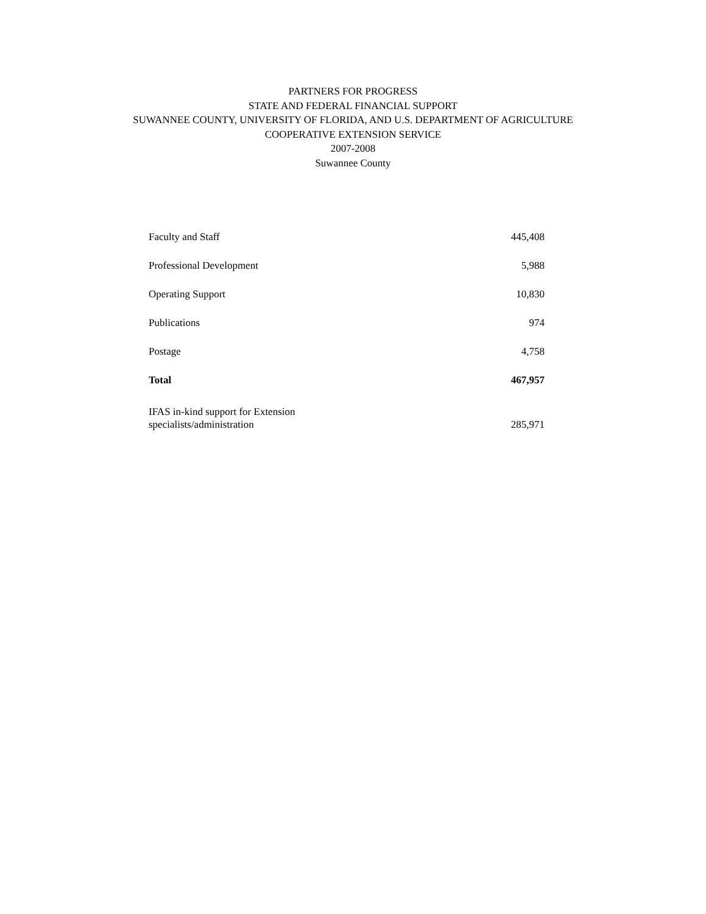PARTNERS FOR PROGRESS
STATE AND FEDERAL FINANCIAL SUPPORT
SUWANNEE COUNTY, UNIVERSITY OF FLORIDA, AND U.S. DEPARTMENT OF AGRICULTURE
COOPERATIVE EXTENSION SERVICE
2007-2008
Suwannee County
| Faculty and Staff | 445,408 |
| Professional Development | 5,988 |
| Operating Support | 10,830 |
| Publications | 974 |
| Postage | 4,758 |
| Total | 467,957 |
| IFAS in-kind support for Extension specialists/administration | 285,971 |